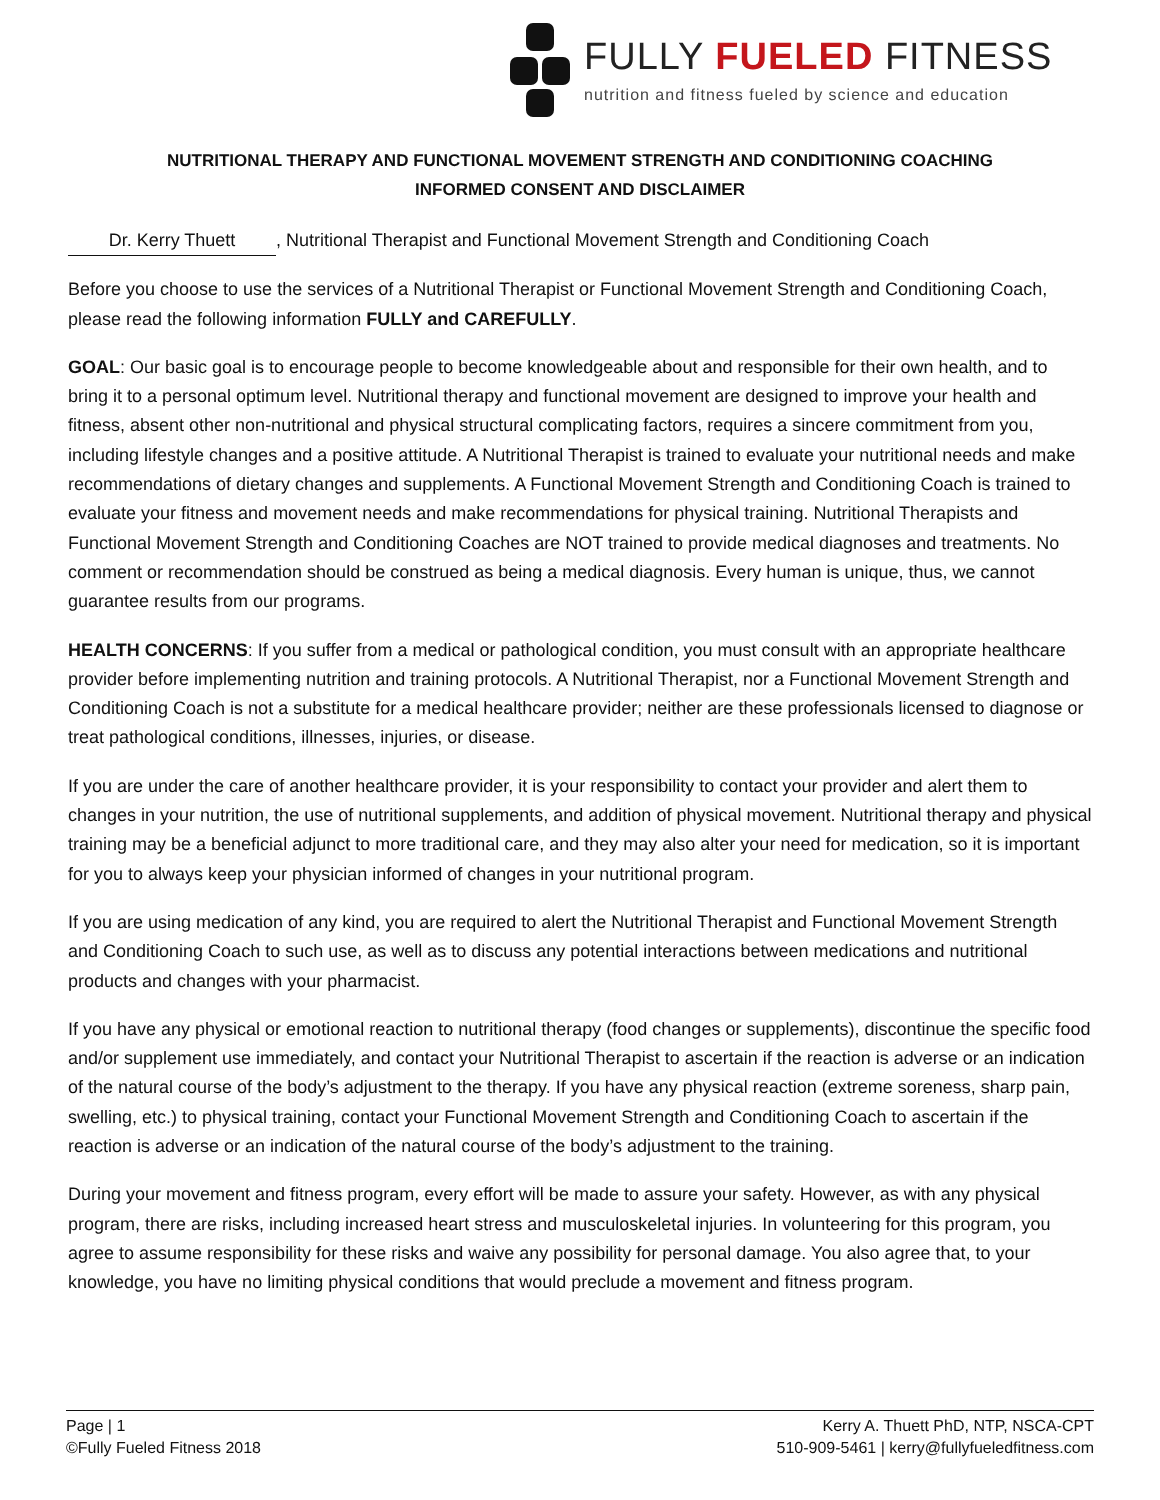FULLY FUELED FITNESS
nutrition and fitness fueled by science and education
NUTRITIONAL THERAPY AND FUNCTIONAL MOVEMENT STRENGTH AND CONDITIONING COACHING
INFORMED CONSENT AND DISCLAIMER
Dr. Kerry Thuett, Nutritional Therapist and Functional Movement Strength and Conditioning Coach
Before you choose to use the services of a Nutritional Therapist or Functional Movement Strength and Conditioning Coach, please read the following information FULLY and CAREFULLY.
GOAL: Our basic goal is to encourage people to become knowledgeable about and responsible for their own health, and to bring it to a personal optimum level. Nutritional therapy and functional movement are designed to improve your health and fitness, absent other non-nutritional and physical structural complicating factors, requires a sincere commitment from you, including lifestyle changes and a positive attitude. A Nutritional Therapist is trained to evaluate your nutritional needs and make recommendations of dietary changes and supplements. A Functional Movement Strength and Conditioning Coach is trained to evaluate your fitness and movement needs and make recommendations for physical training. Nutritional Therapists and Functional Movement Strength and Conditioning Coaches are NOT trained to provide medical diagnoses and treatments. No comment or recommendation should be construed as being a medical diagnosis. Every human is unique, thus, we cannot guarantee results from our programs.
HEALTH CONCERNS: If you suffer from a medical or pathological condition, you must consult with an appropriate healthcare provider before implementing nutrition and training protocols. A Nutritional Therapist, nor a Functional Movement Strength and Conditioning Coach is not a substitute for a medical healthcare provider; neither are these professionals licensed to diagnose or treat pathological conditions, illnesses, injuries, or disease.
If you are under the care of another healthcare provider, it is your responsibility to contact your provider and alert them to changes in your nutrition, the use of nutritional supplements, and addition of physical movement. Nutritional therapy and physical training may be a beneficial adjunct to more traditional care, and they may also alter your need for medication, so it is important for you to always keep your physician informed of changes in your nutritional program.
If you are using medication of any kind, you are required to alert the Nutritional Therapist and Functional Movement Strength and Conditioning Coach to such use, as well as to discuss any potential interactions between medications and nutritional products and changes with your pharmacist.
If you have any physical or emotional reaction to nutritional therapy (food changes or supplements), discontinue the specific food and/or supplement use immediately, and contact your Nutritional Therapist to ascertain if the reaction is adverse or an indication of the natural course of the body’s adjustment to the therapy. If you have any physical reaction (extreme soreness, sharp pain, swelling, etc.) to physical training, contact your Functional Movement Strength and Conditioning Coach to ascertain if the reaction is adverse or an indication of the natural course of the body’s adjustment to the training.
During your movement and fitness program, every effort will be made to assure your safety. However, as with any physical program, there are risks, including increased heart stress and musculoskeletal injuries. In volunteering for this program, you agree to assume responsibility for these risks and waive any possibility for personal damage. You also agree that, to your knowledge, you have no limiting physical conditions that would preclude a movement and fitness program.
Page | 1
©Fully Fueled Fitness 2018
Kerry A. Thuett PhD, NTP, NSCA-CPT
510-909-5461 | kerry@fullyfueledfitness.com